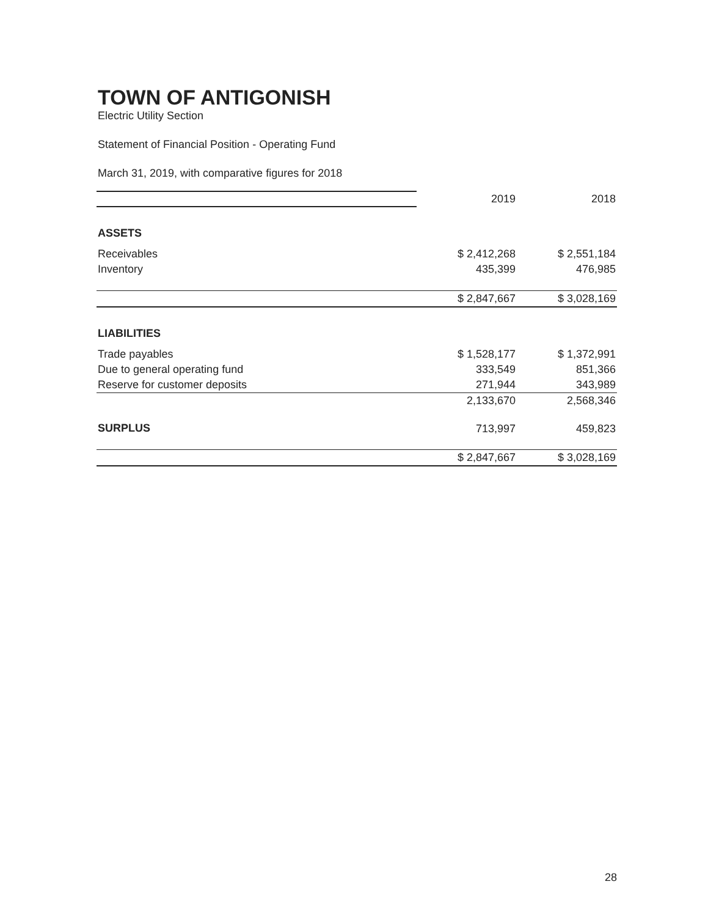TOWN OF ANTIGONISH
Electric Utility Section
Statement of Financial Position - Operating Fund
March 31, 2019, with comparative figures for 2018
| | 2019 | 2018 |
| ASSETS | | |
| Receivables | $ 2,412,268 | $ 2,551,184 |
| Inventory | 435,399 | 476,985 |
| | $ 2,847,667 | $ 3,028,169 |
| LIABILITIES | | |
| Trade payables | $ 1,528,177 | $ 1,372,991 |
| Due to general operating fund | 333,549 | 851,366 |
| Reserve for customer deposits | 271,944 | 343,989 |
| | 2,133,670 | 2,568,346 |
| SURPLUS | 713,997 | 459,823 |
| | $ 2,847,667 | $ 3,028,169 |
28